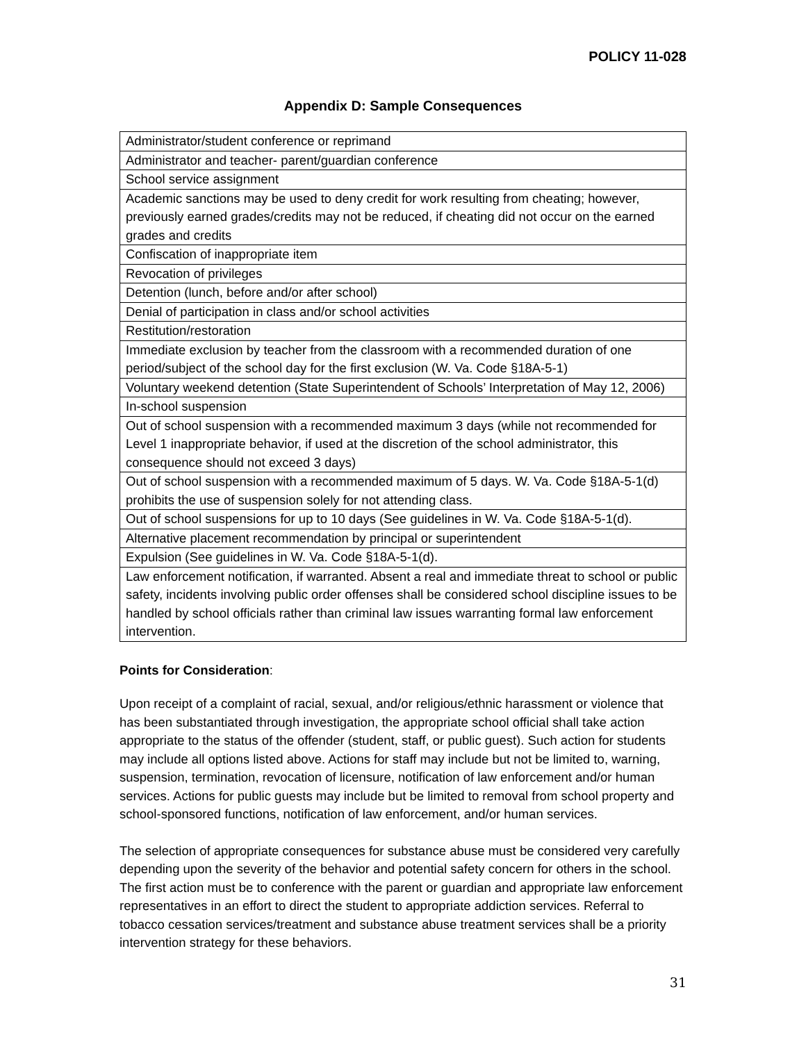POLICY 11-028
Appendix D: Sample Consequences
| Administrator/student conference or reprimand |
| Administrator and teacher- parent/guardian conference |
| School service assignment |
| Academic sanctions may be used to deny credit for work resulting from cheating; however, previously earned grades/credits may not be reduced, if cheating did not occur on the earned grades and credits |
| Confiscation of inappropriate item |
| Revocation of privileges |
| Detention (lunch, before and/or after school) |
| Denial of participation in class and/or school activities |
| Restitution/restoration |
| Immediate exclusion by teacher from the classroom with a recommended duration of one period/subject of the school day for the first exclusion (W. Va. Code §18A-5-1) |
| Voluntary weekend detention (State Superintendent of Schools’ Interpretation of May 12, 2006) |
| In-school suspension |
| Out of school suspension with a recommended maximum 3 days (while not recommended for Level 1 inappropriate behavior, if used at the discretion of the school administrator, this consequence should not exceed 3 days) |
| Out of school suspension with a recommended maximum of 5 days. W. Va. Code §18A-5-1(d) prohibits the use of suspension solely for not attending class. |
| Out of school suspensions for up to 10 days (See guidelines in W. Va. Code §18A-5-1(d). |
| Alternative placement recommendation by principal or superintendent |
| Expulsion (See guidelines in W. Va. Code §18A-5-1(d). |
| Law enforcement notification, if warranted. Absent a real and immediate threat to school or public safety, incidents involving public order offenses shall be considered school discipline issues to be handled by school officials rather than criminal law issues warranting formal law enforcement intervention. |
Points for Consideration:
Upon receipt of a complaint of racial, sexual, and/or religious/ethnic harassment or violence that has been substantiated through investigation, the appropriate school official shall take action appropriate to the status of the offender (student, staff, or public guest). Such action for students may include all options listed above. Actions for staff may include but not be limited to, warning, suspension, termination, revocation of licensure, notification of law enforcement and/or human services. Actions for public guests may include but be limited to removal from school property and school-sponsored functions, notification of law enforcement, and/or human services.
The selection of appropriate consequences for substance abuse must be considered very carefully depending upon the severity of the behavior and potential safety concern for others in the school. The first action must be to conference with the parent or guardian and appropriate law enforcement representatives in an effort to direct the student to appropriate addiction services. Referral to tobacco cessation services/treatment and substance abuse treatment services shall be a priority intervention strategy for these behaviors.
31